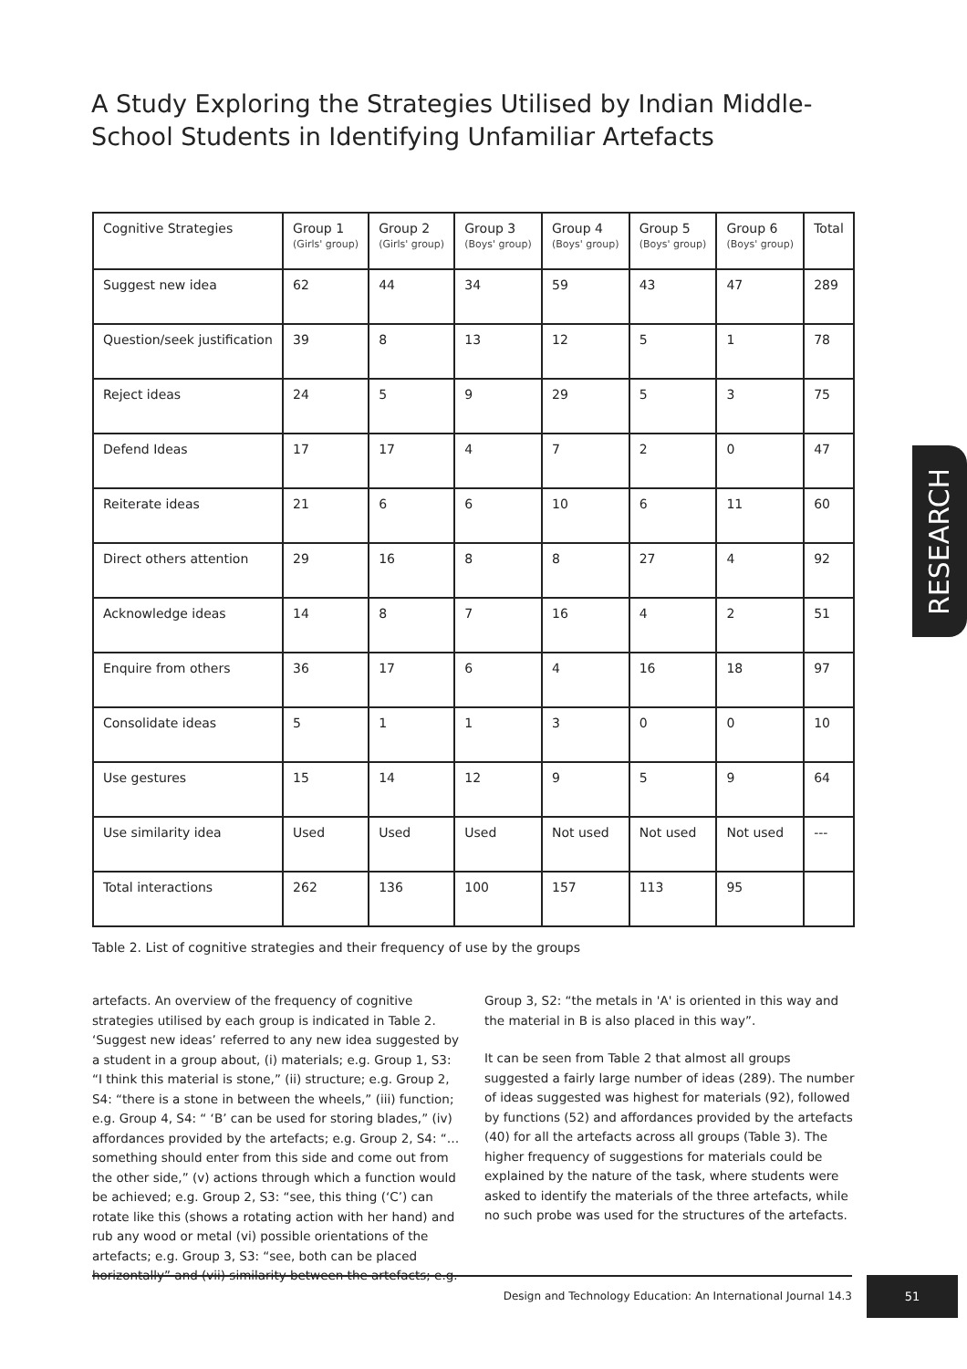A Study Exploring the Strategies Utilised by Indian Middle-School Students in Identifying Unfamiliar Artefacts
| Cognitive Strategies | Group 1 (Girls' group) | Group 2 (Girls' group) | Group 3 (Boys' group) | Group 4 (Boys' group) | Group 5 (Boys' group) | Group 6 (Boys' group) | Total |
| --- | --- | --- | --- | --- | --- | --- | --- |
| Suggest new idea | 62 | 44 | 34 | 59 | 43 | 47 | 289 |
| Question/seek justification | 39 | 8 | 13 | 12 | 5 | 1 | 78 |
| Reject ideas | 24 | 5 | 9 | 29 | 5 | 3 | 75 |
| Defend Ideas | 17 | 17 | 4 | 7 | 2 | 0 | 47 |
| Reiterate ideas | 21 | 6 | 6 | 10 | 6 | 11 | 60 |
| Direct others attention | 29 | 16 | 8 | 8 | 27 | 4 | 92 |
| Acknowledge ideas | 14 | 8 | 7 | 16 | 4 | 2 | 51 |
| Enquire from others | 36 | 17 | 6 | 4 | 16 | 18 | 97 |
| Consolidate ideas | 5 | 1 | 1 | 3 | 0 | 0 | 10 |
| Use gestures | 15 | 14 | 12 | 9 | 5 | 9 | 64 |
| Use similarity idea | Used | Used | Used | Not used | Not used | Not used | --- |
| Total interactions | 262 | 136 | 100 | 157 | 113 | 95 | |
Table 2. List of cognitive strategies and their frequency of use by the groups
artefacts. An overview of the frequency of cognitive strategies utilised by each group is indicated in Table 2. ‘Suggest new ideas’ referred to any new idea suggested by a student in a group about, (i) materials; e.g. Group 1, S3: “I think this material is stone,” (ii) structure; e.g. Group 2, S4: “there is a stone in between the wheels,” (iii) function; e.g. Group 4, S4: “ ‘B’ can be used for storing blades,” (iv) affordances provided by the artefacts; e.g. Group 2, S4: “…something should enter from this side and come out from the other side,” (v) actions through which a function would be achieved; e.g. Group 2, S3: “see, this thing (‘C’) can rotate like this (shows a rotating action with her hand) and rub any wood or metal (vi) possible orientations of the artefacts; e.g. Group 3, S3: “see, both can be placed horizontally” and (vii) similarity between the artefacts; e.g.
Group 3, S2: “the metals in 'A' is oriented in this way and the material in B is also placed in this way”.
It can be seen from Table 2 that almost all groups suggested a fairly large number of ideas (289). The number of ideas suggested was highest for materials (92), followed by functions (52) and affordances provided by the artefacts (40) for all the artefacts across all groups (Table 3). The higher frequency of suggestions for materials could be explained by the nature of the task, where students were asked to identify the materials of the three artefacts, while no such probe was used for the structures of the artefacts.
RESEARCH
Design and Technology Education: An International Journal 14.3 51